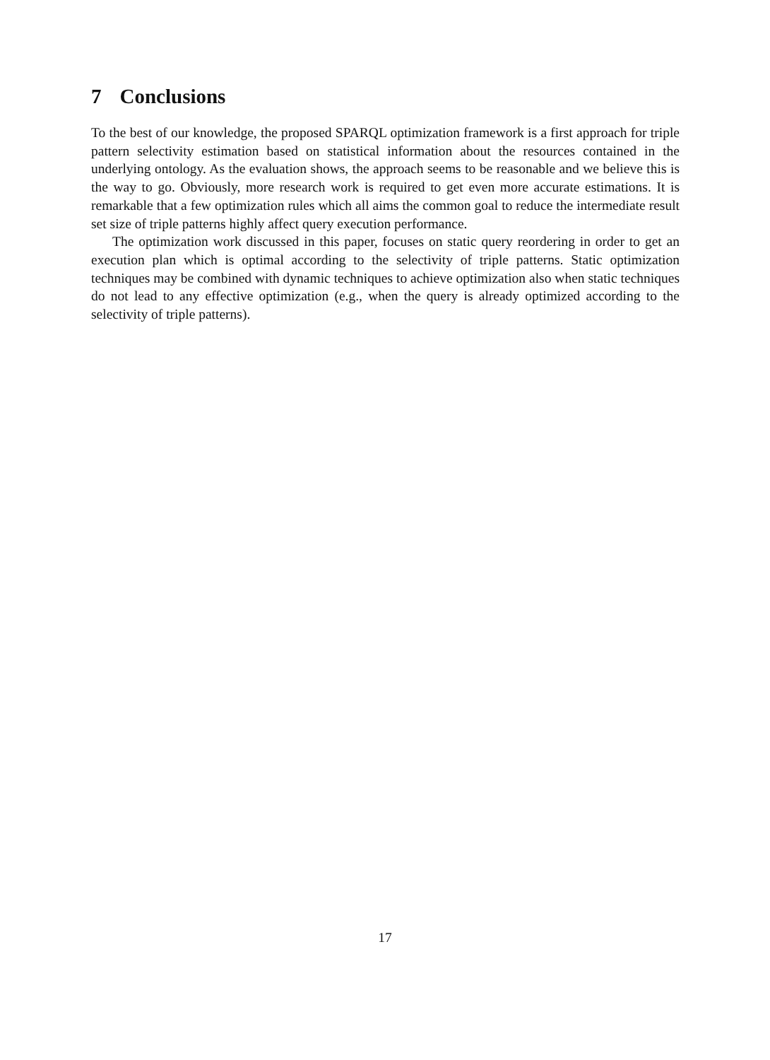7 Conclusions
To the best of our knowledge, the proposed SPARQL optimization framework is a first approach for triple pattern selectivity estimation based on statistical information about the resources contained in the underlying ontology. As the evaluation shows, the approach seems to be reasonable and we believe this is the way to go. Obviously, more research work is required to get even more accurate estimations. It is remarkable that a few optimization rules which all aims the common goal to reduce the intermediate result set size of triple patterns highly affect query execution performance.
The optimization work discussed in this paper, focuses on static query reordering in order to get an execution plan which is optimal according to the selectivity of triple patterns. Static optimization techniques may be combined with dynamic techniques to achieve optimization also when static techniques do not lead to any effective optimization (e.g., when the query is already optimized according to the selectivity of triple patterns).
17